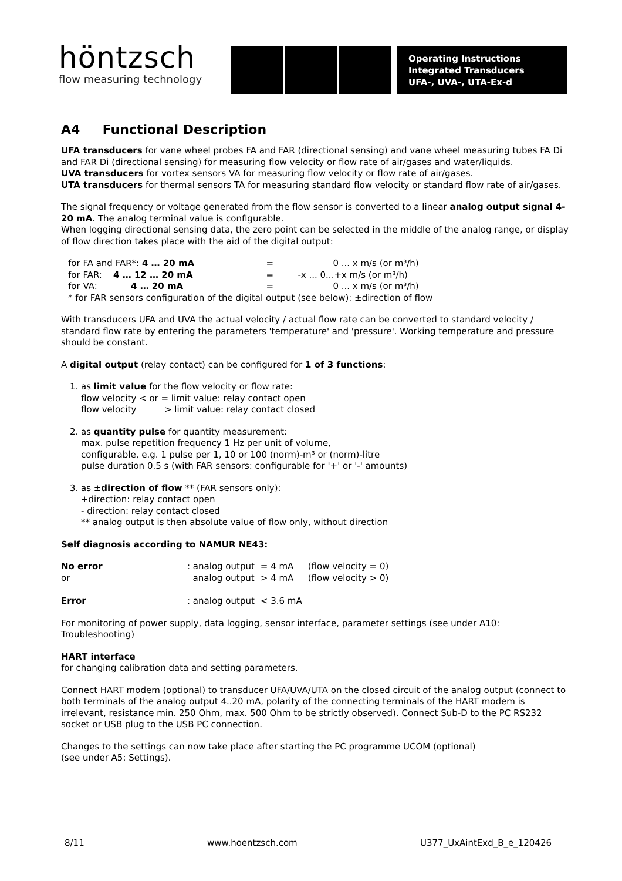höntzsch
flow measuring technology
Operating Instructions
Integrated Transducers
UFA-, UVA-, UTA-Ex-d
A4 Functional Description
UFA transducers for vane wheel probes FA and FAR (directional sensing) and vane wheel measuring tubes FA Di and FAR Di (directional sensing) for measuring flow velocity or flow rate of air/gases and water/liquids.
UVA transducers for vortex sensors VA for measuring flow velocity or flow rate of air/gases.
UTA transducers for thermal sensors TA for measuring standard flow velocity or standard flow rate of air/gases.
The signal frequency or voltage generated from the flow sensor is converted to a linear analog output signal 4-20 mA. The analog terminal value is configurable.
When logging directional sensing data, the zero point can be selected in the middle of the analog range, or display of flow direction takes place with the aid of the digital output:
| for FA and FAR*: 4 … 20 mA | = | 0 ... x m/s (or m³/h) |
| for FAR: 4 … 12 … 20 mA | = | -x ... 0...+x m/s (or m³/h) |
| for VA: 4 … 20 mA | = | 0 ... x m/s (or m³/h) |
| * for FAR sensors configuration of the digital output (see below): ±direction of flow | | |
With transducers UFA and UVA the actual velocity / actual flow rate can be converted to standard velocity / standard flow rate by entering the parameters 'temperature' and 'pressure'. Working temperature and pressure should be constant.
A digital output (relay contact) can be configured for 1 of 3 functions:
1. as limit value for the flow velocity or flow rate:
flow velocity < or = limit value: relay contact open
flow velocity > limit value: relay contact closed
2. as quantity pulse for quantity measurement:
max. pulse repetition frequency 1 Hz per unit of volume,
configurable, e.g. 1 pulse per 1, 10 or 100 (norm)-m³ or (norm)-litre
pulse duration 0.5 s (with FAR sensors: configurable for '+' or '-' amounts)
3. as ±direction of flow ** (FAR sensors only):
+direction: relay contact open
- direction: relay contact closed
** analog output is then absolute value of flow only, without direction
Self diagnosis according to NAMUR NE43:
| No error | : analog output | = 4 mA | (flow velocity = 0) |
| or | analog output | > 4 mA | (flow velocity > 0) |
| Error | : analog output | < 3.6 mA | |
For monitoring of power supply, data logging, sensor interface, parameter settings (see under A10: Troubleshooting)
HART interface
for changing calibration data and setting parameters.
Connect HART modem (optional) to transducer UFA/UVA/UTA on the closed circuit of the analog output (connect to both terminals of the analog output 4..20 mA, polarity of the connecting terminals of the HART modem is irrelevant, resistance min. 250 Ohm, max. 500 Ohm to be strictly observed). Connect Sub-D to the PC RS232 socket or USB plug to the USB PC connection.
Changes to the settings can now take place after starting the PC programme UCOM (optional)
(see under A5: Settings).
8/11 www.hoentzsch.com U377_UxAintExd_B_e_120426